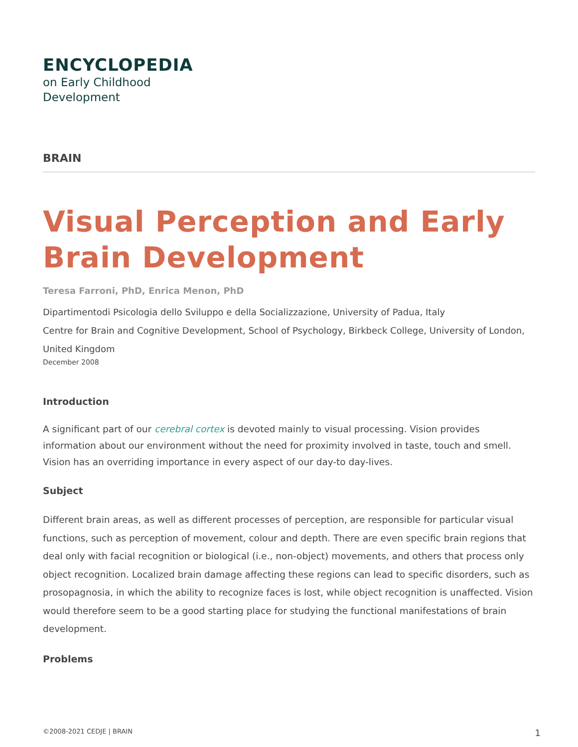ENCYCLOPEDIA
on Early Childhood
Development
BRAIN
Visual Perception and Early Brain Development
Teresa Farroni, PhD, Enrica Menon, PhD
Dipartimentodi Psicologia dello Sviluppo e della Socializzazione, University of Padua, Italy
Centre for Brain and Cognitive Development, School of Psychology, Birkbeck College, University of London, United Kingdom
December 2008
Introduction
A significant part of our cerebral cortex is devoted mainly to visual processing. Vision provides information about our environment without the need for proximity involved in taste, touch and smell. Vision has an overriding importance in every aspect of our day-to day-lives.
Subject
Different brain areas, as well as different processes of perception, are responsible for particular visual functions, such as perception of movement, colour and depth. There are even specific brain regions that deal only with facial recognition or biological (i.e., non-object) movements, and others that process only object recognition. Localized brain damage affecting these regions can lead to specific disorders, such as prosopagnosia, in which the ability to recognize faces is lost, while object recognition is unaffected. Vision would therefore seem to be a good starting place for studying the functional manifestations of brain development.
Problems
©2008-2021 CEDJE | BRAIN 1